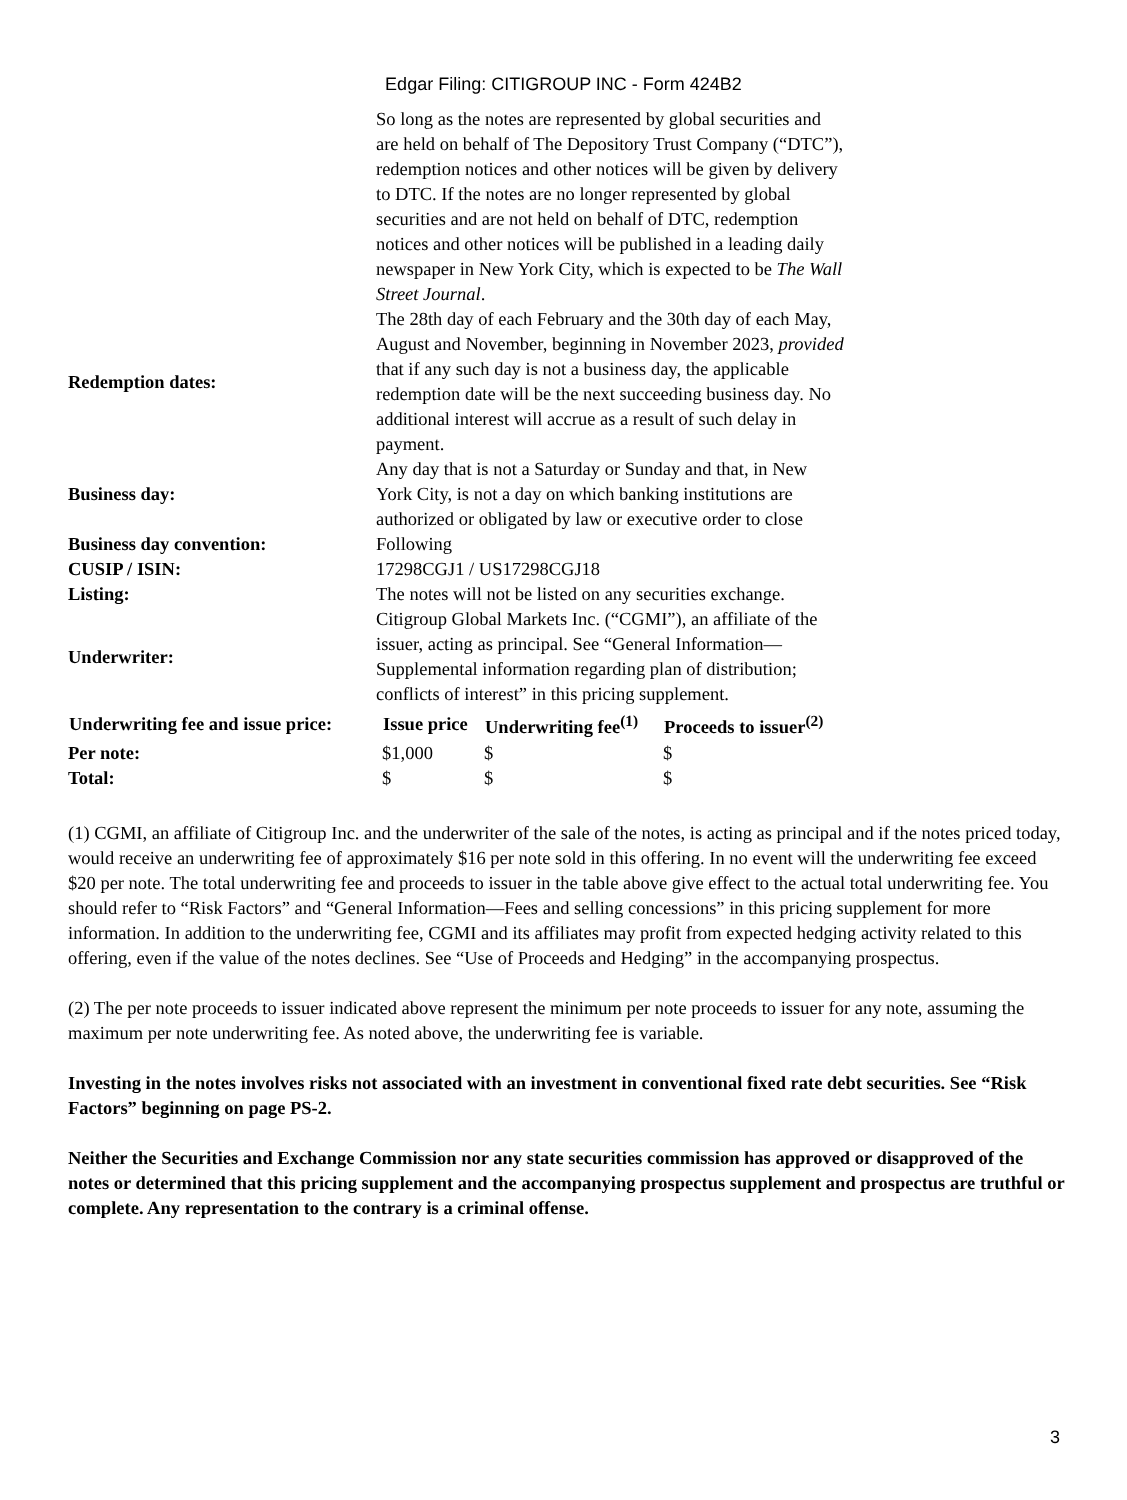Edgar Filing: CITIGROUP INC - Form 424B2
| | So long as the notes are represented by global securities and are held on behalf of The Depository Trust Company (“DTC”), redemption notices and other notices will be given by delivery to DTC. If the notes are no longer represented by global securities and are not held on behalf of DTC, redemption notices and other notices will be published in a leading daily newspaper in New York City, which is expected to be The Wall Street Journal . |
| Redemption dates: | The 28th day of each February and the 30th day of each May, August and November, beginning in November 2023, provided that if any such day is not a business day, the applicable redemption date will be the next succeeding business day. No additional interest will accrue as a result of such delay in payment. |
| Business day: | Any day that is not a Saturday or Sunday and that, in New York City, is not a day on which banking institutions are authorized or obligated by law or executive order to close |
| Business day convention: | Following |
| CUSIP / ISIN: | 17298CGJ1 / US17298CGJ18 |
| Listing: | The notes will not be listed on any securities exchange. |
| Underwriter: | Citigroup Global Markets Inc. (“CGMI”), an affiliate of the issuer, acting as principal. See “General Information—Supplemental information regarding plan of distribution; conflicts of interest” in this pricing supplement. |
| Underwriting fee and issue price: | Issue price | Underwriting fee<sup>(1)</sup> | Proceeds to issuer<sup>(2)</sup> |
| --- | --- | --- | --- |
| Per note: | $1,000 | $ | $ |
| Total: | $ | $ | $ |
(1) CGMI, an affiliate of Citigroup Inc. and the underwriter of the sale of the notes, is acting as principal and if the notes priced today, would receive an underwriting fee of approximately $16 per note sold in this offering. In no event will the underwriting fee exceed $20 per note. The total underwriting fee and proceeds to issuer in the table above give effect to the actual total underwriting fee. You should refer to “Risk Factors” and “General Information—Fees and selling concessions” in this pricing supplement for more information. In addition to the underwriting fee, CGMI and its affiliates may profit from expected hedging activity related to this offering, even if the value of the notes declines. See “Use of Proceeds and Hedging” in the accompanying prospectus.
(2) The per note proceeds to issuer indicated above represent the minimum per note proceeds to issuer for any note, assuming the maximum per note underwriting fee. As noted above, the underwriting fee is variable.
Investing in the notes involves risks not associated with an investment in conventional fixed rate debt securities. See “Risk Factors” beginning on page PS-2.
Neither the Securities and Exchange Commission nor any state securities commission has approved or disapproved of the notes or determined that this pricing supplement and the accompanying prospectus supplement and prospectus are truthful or complete. Any representation to the contrary is a criminal offense.
3